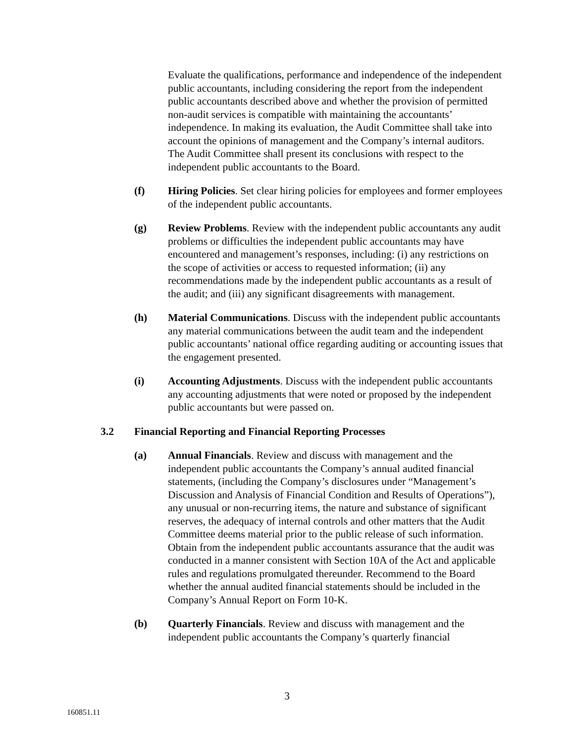Evaluate the qualifications, performance and independence of the independent public accountants, including considering the report from the independent public accountants described above and whether the provision of permitted non-audit services is compatible with maintaining the accountants’ independence. In making its evaluation, the Audit Committee shall take into account the opinions of management and the Company’s internal auditors. The Audit Committee shall present its conclusions with respect to the independent public accountants to the Board.
(f) Hiring Policies. Set clear hiring policies for employees and former employees of the independent public accountants.
(g) Review Problems. Review with the independent public accountants any audit problems or difficulties the independent public accountants may have encountered and management’s responses, including: (i) any restrictions on the scope of activities or access to requested information; (ii) any recommendations made by the independent public accountants as a result of the audit; and (iii) any significant disagreements with management.
(h) Material Communications. Discuss with the independent public accountants any material communications between the audit team and the independent public accountants’ national office regarding auditing or accounting issues that the engagement presented.
(i) Accounting Adjustments. Discuss with the independent public accountants any accounting adjustments that were noted or proposed by the independent public accountants but were passed on.
3.2 Financial Reporting and Financial Reporting Processes
(a) Annual Financials. Review and discuss with management and the independent public accountants the Company’s annual audited financial statements, (including the Company’s disclosures under “Management’s Discussion and Analysis of Financial Condition and Results of Operations”), any unusual or non-recurring items, the nature and substance of significant reserves, the adequacy of internal controls and other matters that the Audit Committee deems material prior to the public release of such information. Obtain from the independent public accountants assurance that the audit was conducted in a manner consistent with Section 10A of the Act and applicable rules and regulations promulgated thereunder. Recommend to the Board whether the annual audited financial statements should be included in the Company’s Annual Report on Form 10-K.
(b) Quarterly Financials. Review and discuss with management and the independent public accountants the Company’s quarterly financial
3
160851.11